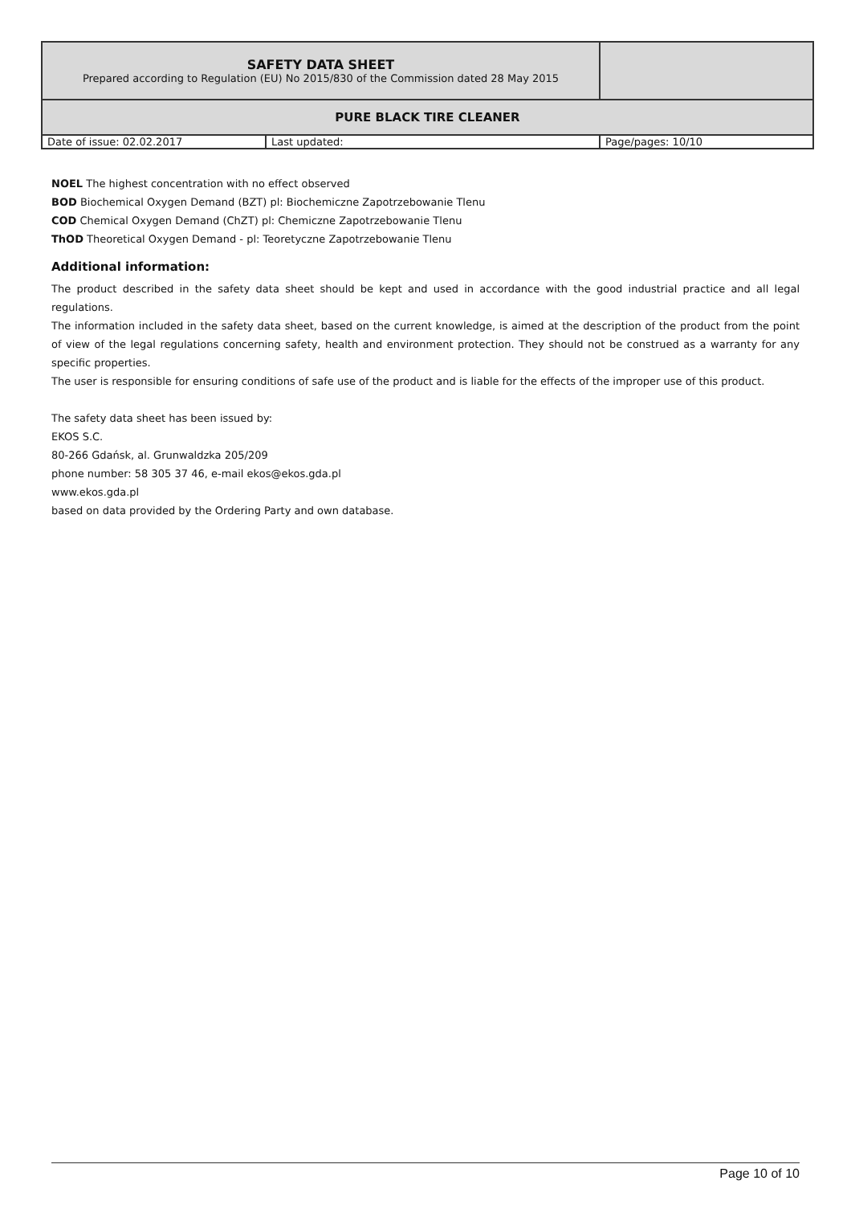| SAFETY DATA SHEET Prepared according to Regulation (EU) No 2015/830 of the Commission dated 28 May 2015 | | |
| PURE BLACK TIRE CLEANER | | |
| Date of issue: 02.02.2017 | Last updated: | Page/pages: 10/10 |
NOEL The highest concentration with no effect observed
BOD Biochemical Oxygen Demand (BZT) pl: Biochemiczne Zapotrzebowanie Tlenu
COD Chemical Oxygen Demand (ChZT) pl: Chemiczne Zapotrzebowanie Tlenu
ThOD Theoretical Oxygen Demand - pl: Teoretyczne Zapotrzebowanie Tlenu
Additional information:
The product described in the safety data sheet should be kept and used in accordance with the good industrial practice and all legal regulations.
The information included in the safety data sheet, based on the current knowledge, is aimed at the description of the product from the point of view of the legal regulations concerning safety, health and environment protection. They should not be construed as a warranty for any specific properties.
The user is responsible for ensuring conditions of safe use of the product and is liable for the effects of the improper use of this product.
The safety data sheet has been issued by:
EKOS S.C.
80-266 Gdańsk, al. Grunwaldzka 205/209
phone number: 58 305 37 46, e-mail ekos@ekos.gda.pl
www.ekos.gda.pl
based on data provided by the Ordering Party and own database.
Page 10 of 10